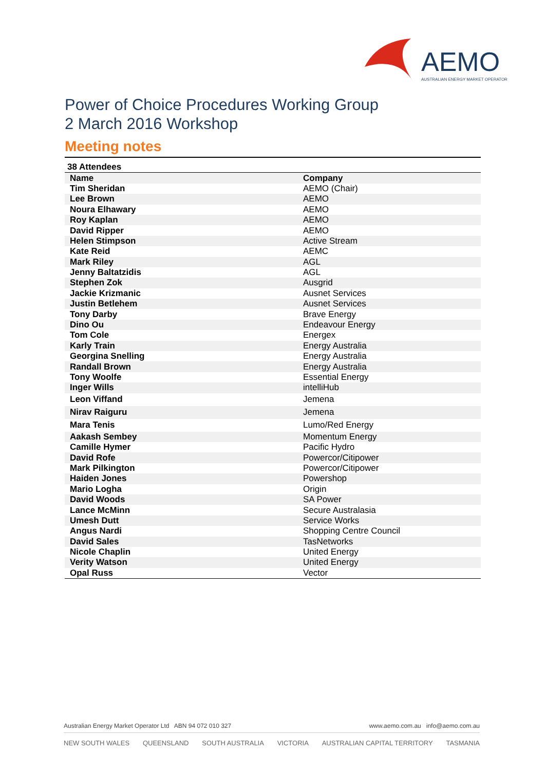AEMO
AUSTRALIAN ENERGY MARKET OPERATOR
Power of Choice Procedures Working Group
2 March 2016 Workshop
Meeting notes
| 38 Attendees | |
| --- | --- |
| Name | Company |
| Tim Sheridan | AEMO (Chair) |
| Lee Brown | AEMO |
| Noura Elhawary | AEMO |
| Roy Kaplan | AEMO |
| David Ripper | AEMO |
| Helen Stimpson | Active Stream |
| Kate Reid | AEMC |
| Mark Riley | AGL |
| Jenny Baltatzidis | AGL |
| Stephen Zok | Ausgrid |
| Jackie Krizmanic | Ausnet Services |
| Justin Betlehem | Ausnet Services |
| Tony Darby | Brave Energy |
| Dino Ou | Endeavour Energy |
| Tom Cole | Energex |
| Karly Train | Energy Australia |
| Georgina Snelling | Energy Australia |
| Randall Brown | Energy Australia |
| Tony Woolfe | Essential Energy |
| Inger Wills | intelliHub |
| Leon Viffand | Jemena |
| Nirav Raiguru | Jemena |
| Mara Tenis | Lumo/Red Energy |
| Aakash Sembey | Momentum Energy |
| Camille Hymer | Pacific Hydro |
| David Rofe | Powercor/Citipower |
| Mark Pilkington | Powercor/Citipower |
| Haiden Jones | Powershop |
| Mario Logha | Origin |
| David Woods | SA Power |
| Lance McMinn | Secure Australasia |
| Umesh Dutt | Service Works |
| Angus Nardi | Shopping Centre Council |
| David Sales | TasNetworks |
| Nicole Chaplin | United Energy |
| Verity Watson | United Energy |
| Opal Russ | Vector |
www.aemo.com.au info@aemo.com.au Australian Energy Market Operator Ltd ABN 94 072 010 327
NEW SOUTH WALES QUEENSLAND SOUTH AUSTRALIA VICTORIA AUSTRALIAN CAPITAL TERRITORY TASMANIA